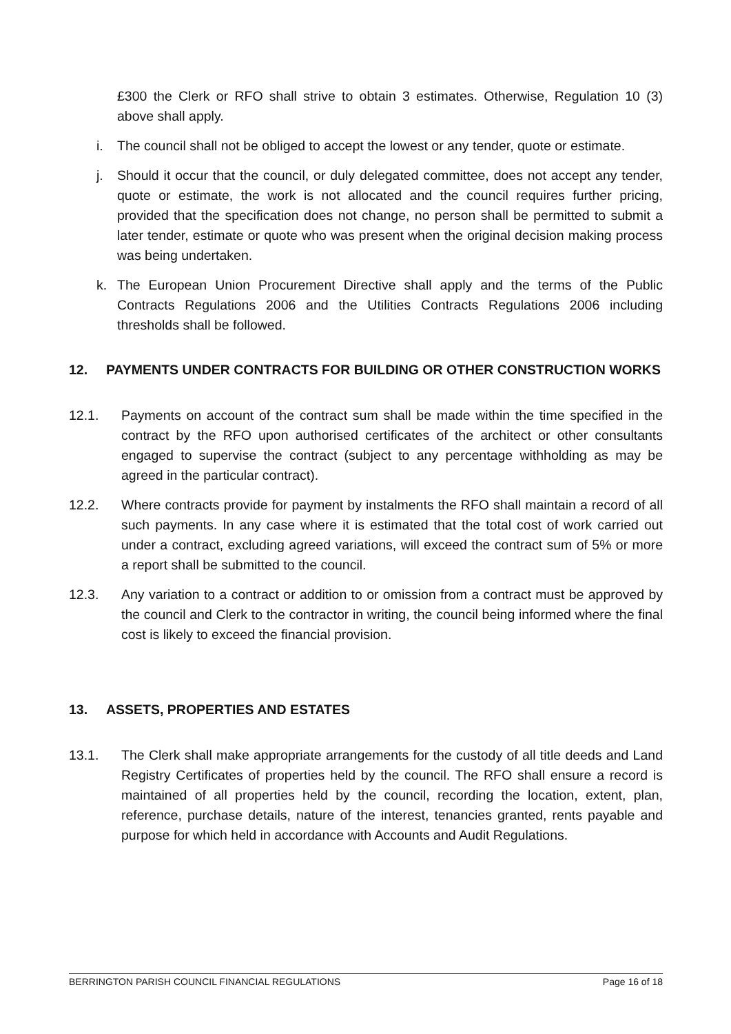£300 the Clerk or RFO shall strive to obtain 3 estimates. Otherwise, Regulation 10 (3) above shall apply.
i. The council shall not be obliged to accept the lowest or any tender, quote or estimate.
j. Should it occur that the council, or duly delegated committee, does not accept any tender, quote or estimate, the work is not allocated and the council requires further pricing, provided that the specification does not change, no person shall be permitted to submit a later tender, estimate or quote who was present when the original decision making process was being undertaken.
k. The European Union Procurement Directive shall apply and the terms of the Public Contracts Regulations 2006 and the Utilities Contracts Regulations 2006 including thresholds shall be followed.
12. PAYMENTS UNDER CONTRACTS FOR BUILDING OR OTHER CONSTRUCTION WORKS
12.1. Payments on account of the contract sum shall be made within the time specified in the contract by the RFO upon authorised certificates of the architect or other consultants engaged to supervise the contract (subject to any percentage withholding as may be agreed in the particular contract).
12.2. Where contracts provide for payment by instalments the RFO shall maintain a record of all such payments. In any case where it is estimated that the total cost of work carried out under a contract, excluding agreed variations, will exceed the contract sum of 5% or more a report shall be submitted to the council.
12.3. Any variation to a contract or addition to or omission from a contract must be approved by the council and Clerk to the contractor in writing, the council being informed where the final cost is likely to exceed the financial provision.
13. ASSETS, PROPERTIES AND ESTATES
13.1. The Clerk shall make appropriate arrangements for the custody of all title deeds and Land Registry Certificates of properties held by the council. The RFO shall ensure a record is maintained of all properties held by the council, recording the location, extent, plan, reference, purchase details, nature of the interest, tenancies granted, rents payable and purpose for which held in accordance with Accounts and Audit Regulations.
BERRINGTON PARISH COUNCIL FINANCIAL REGULATIONS Page 16 of 18